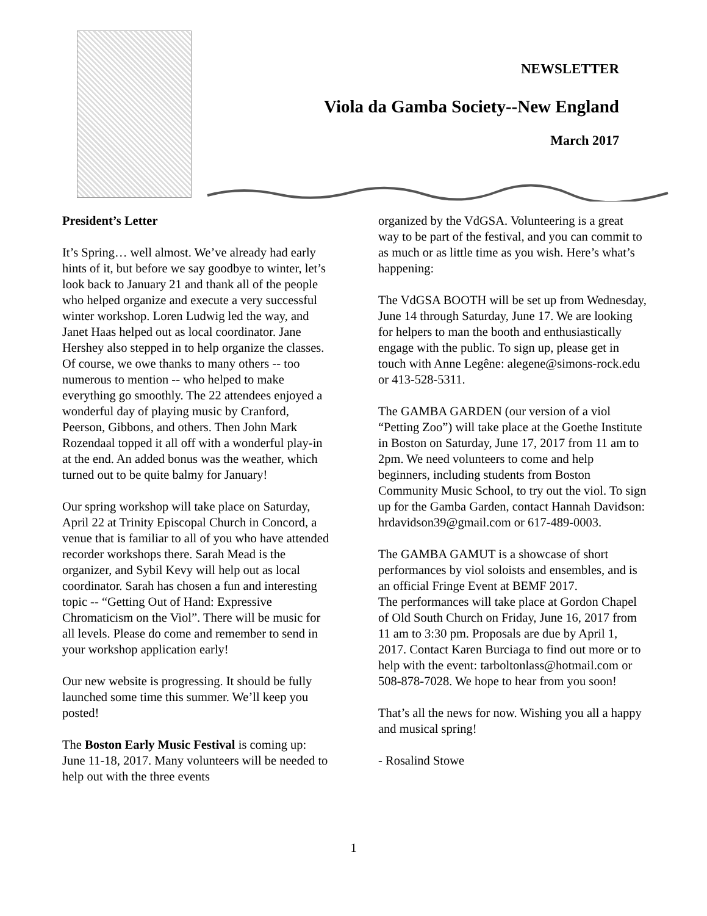NEWSLETTER
Viola da Gamba Society--New England
March 2017
President’s Letter
It’s Spring… well almost. We’ve already had early hints of it, but before we say goodbye to winter, let’s look back to January 21 and thank all of the people who helped organize and execute a very successful winter workshop. Loren Ludwig led the way, and Janet Haas helped out as local coordinator. Jane Hershey also stepped in to help organize the classes. Of course, we owe thanks to many others -- too numerous to mention -- who helped to make everything go smoothly. The 22 attendees enjoyed a wonderful day of playing music by Cranford, Peerson, Gibbons, and others. Then John Mark Rozendaal topped it all off with a wonderful play-in at the end. An added bonus was the weather, which turned out to be quite balmy for January!
Our spring workshop will take place on Saturday, April 22 at Trinity Episcopal Church in Concord, a venue that is familiar to all of you who have attended recorder workshops there. Sarah Mead is the organizer, and Sybil Kevy will help out as local coordinator. Sarah has chosen a fun and interesting topic -- “Getting Out of Hand: Expressive Chromaticism on the Viol”. There will be music for all levels. Please do come and remember to send in your workshop application early!
Our new website is progressing. It should be fully launched some time this summer. We’ll keep you posted!
The Boston Early Music Festival is coming up: June 11-18, 2017. Many volunteers will be needed to help out with the three events
organized by the VdGSA. Volunteering is a great way to be part of the festival, and you can commit to as much or as little time as you wish. Here’s what’s happening:
The VdGSA BOOTH will be set up from Wednesday, June 14 through Saturday, June 17. We are looking for helpers to man the booth and enthusiastically engage with the public. To sign up, please get in touch with Anne Legêne: alegene@simons-rock.edu or 413-528-5311.
The GAMBA GARDEN (our version of a viol “Petting Zoo”) will take place at the Goethe Institute in Boston on Saturday, June 17, 2017 from 11 am to 2pm. We need volunteers to come and help beginners, including students from Boston Community Music School, to try out the viol. To sign up for the Gamba Garden, contact Hannah Davidson: hrdavidson39@gmail.com or 617-489-0003.
The GAMBA GAMUT is a showcase of short performances by viol soloists and ensembles, and is an official Fringe Event at BEMF 2017.
The performances will take place at Gordon Chapel of Old South Church on Friday, June 16, 2017 from 11 am to 3:30 pm. Proposals are due by April 1, 2017. Contact Karen Burciaga to find out more or to help with the event: tarboltonlass@hotmail.com or 508-878-7028. We hope to hear from you soon!
That’s all the news for now. Wishing you all a happy and musical spring!
- Rosalind Stowe
1